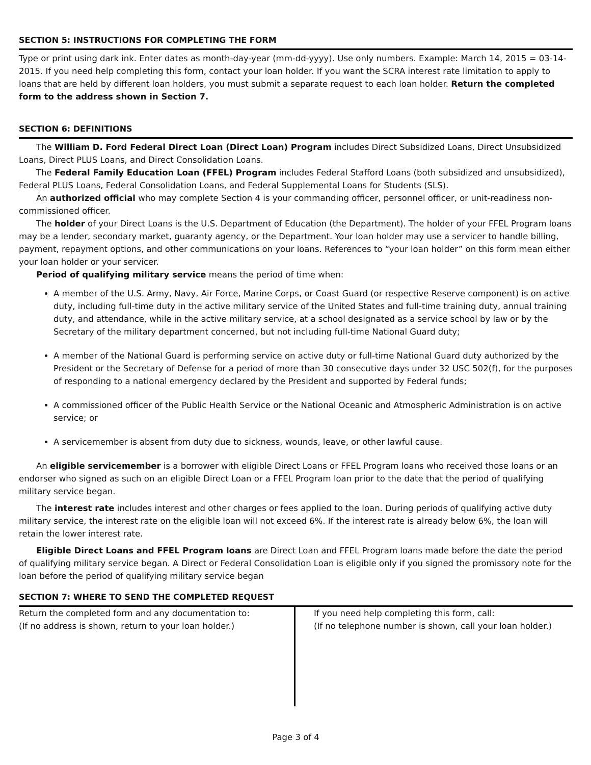SECTION 5: INSTRUCTIONS FOR COMPLETING THE FORM
Type or print using dark ink. Enter dates as month-day-year (mm-dd-yyyy). Use only numbers. Example: March 14, 2015 = 03-14-2015. If you need help completing this form, contact your loan holder. If you want the SCRA interest rate limitation to apply to loans that are held by different loan holders, you must submit a separate request to each loan holder. Return the completed form to the address shown in Section 7.
SECTION 6: DEFINITIONS
The William D. Ford Federal Direct Loan (Direct Loan) Program includes Direct Subsidized Loans, Direct Unsubsidized Loans, Direct PLUS Loans, and Direct Consolidation Loans.
The Federal Family Education Loan (FFEL) Program includes Federal Stafford Loans (both subsidized and unsubsidized), Federal PLUS Loans, Federal Consolidation Loans, and Federal Supplemental Loans for Students (SLS).
An authorized official who may complete Section 4 is your commanding officer, personnel officer, or unit-readiness non-commissioned officer.
The holder of your Direct Loans is the U.S. Department of Education (the Department). The holder of your FFEL Program loans may be a lender, secondary market, guaranty agency, or the Department. Your loan holder may use a servicer to handle billing, payment, repayment options, and other communications on your loans. References to “your loan holder” on this form mean either your loan holder or your servicer.
Period of qualifying military service means the period of time when:
A member of the U.S. Army, Navy, Air Force, Marine Corps, or Coast Guard (or respective Reserve component) is on active duty, including full-time duty in the active military service of the United States and full-time training duty, annual training duty, and attendance, while in the active military service, at a school designated as a service school by law or by the Secretary of the military department concerned, but not including full-time National Guard duty;
A member of the National Guard is performing service on active duty or full-time National Guard duty authorized by the President or the Secretary of Defense for a period of more than 30 consecutive days under 32 USC 502(f), for the purposes of responding to a national emergency declared by the President and supported by Federal funds;
A commissioned officer of the Public Health Service or the National Oceanic and Atmospheric Administration is on active service; or
A servicemember is absent from duty due to sickness, wounds, leave, or other lawful cause.
An eligible servicemember is a borrower with eligible Direct Loans or FFEL Program loans who received those loans or an endorser who signed as such on an eligible Direct Loan or a FFEL Program loan prior to the date that the period of qualifying military service began.
The interest rate includes interest and other charges or fees applied to the loan. During periods of qualifying active duty military service, the interest rate on the eligible loan will not exceed 6%. If the interest rate is already below 6%, the loan will retain the lower interest rate.
Eligible Direct Loans and FFEL Program loans are Direct Loan and FFEL Program loans made before the date the period of qualifying military service began. A Direct or Federal Consolidation Loan is eligible only if you signed the promissory note for the loan before the period of qualifying military service began
SECTION 7: WHERE TO SEND THE COMPLETED REQUEST
Return the completed form and any documentation to:
(If no address is shown, return to your loan holder.)
If you need help completing this form, call:
(If no telephone number is shown, call your loan holder.)
Page 3 of 4